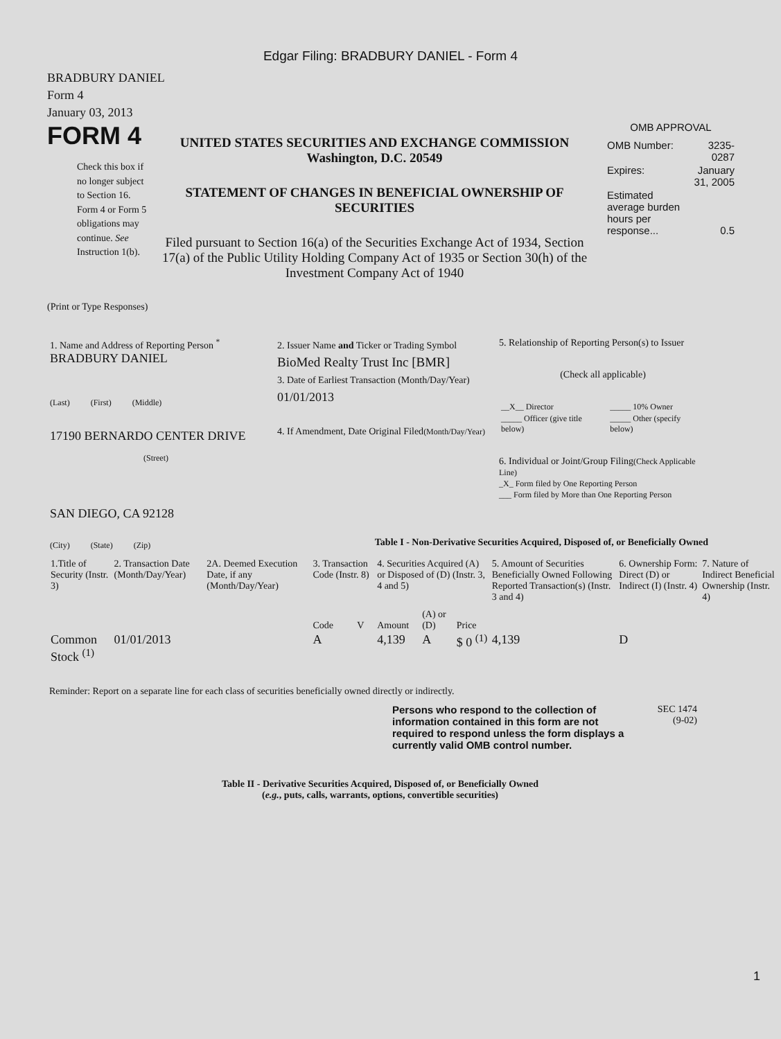Edgar Filing: BRADBURY DANIEL - Form 4
BRADBURY DANIEL
Form 4
January 03, 2013
FORM 4
Check this box if no longer subject to Section 16. Form 4 or Form 5 obligations may continue. See Instruction 1(b).
UNITED STATES SECURITIES AND EXCHANGE COMMISSION
Washington, D.C. 20549
STATEMENT OF CHANGES IN BENEFICIAL OWNERSHIP OF SECURITIES
Filed pursuant to Section 16(a) of the Securities Exchange Act of 1934, Section 17(a) of the Public Utility Holding Company Act of 1935 or Section 30(h) of the Investment Company Act of 1940
OMB APPROVAL
| OMB Number: | 3235-0287 |
| Expires: | January 31, 2005 |
| Estimated average burden hours per response... | 0.5 |
(Print or Type Responses)
1. Name and Address of Reporting Person <sup>*</sup>
BRADBURY DANIEL
(Last) (First) (Middle)
17190 BERNARDO CENTER DRIVE
(Street)
SAN DIEGO, CA 92128
(City) (State) (Zip)
2. Issuer Name and Ticker or Trading Symbol
BioMed Realty Trust Inc [BMR]
3. Date of Earliest Transaction (Month/Day/Year)
01/01/2013
4. If Amendment, Date Original Filed(Month/Day/Year)
5. Relationship of Reporting Person(s) to Issuer
(Check all applicable)
| __X__ Director | _____ 10% Owner |
| _____ Officer (give title below) | _____ Other (specify below) |
6. Individual or Joint/Group Filing(Check Applicable Line)
_X_ Form filed by One Reporting Person
___ Form filed by More than One Reporting Person
Table I - Non-Derivative Securities Acquired, Disposed of, or Beneficially Owned
| 1.Title of Security (Instr. 3) | 2. Transaction Date (Month/Day/Year) | 2A. Deemed Execution Date, if any (Month/Day/Year) | 3. Transaction Code (Instr. 8) | | 4. Securities Acquired (A) or Disposed of (D) (Instr. 3, 4 and 5) | | | 5. Amount of Securities Beneficially Owned Following Reported Transaction(s) (Instr. 3 and 4) | 6. Ownership Form: Direct (D) or Indirect (I) (Instr. 4) | 7. Nature of Indirect Beneficial Ownership (Instr. 4) |
| --- | --- | --- | --- | --- | --- | --- | --- | --- | --- | --- |
| | | | Code | V | Amount | (A) or (D) | Price | | | |
| Common Stock <sup>(1)</sup> | 01/01/2013 | | A | | 4,139 | A | $ 0 <sup>(1)</sup> | 4,139 | D | |
Reminder: Report on a separate line for each class of securities beneficially owned directly or indirectly.
Persons who respond to the collection of information contained in this form are not required to respond unless the form displays a currently valid OMB control number.
SEC 1474
(9-02)
Table II - Derivative Securities Acquired, Disposed of, or Beneficially Owned
(e.g., puts, calls, warrants, options, convertible securities)
1